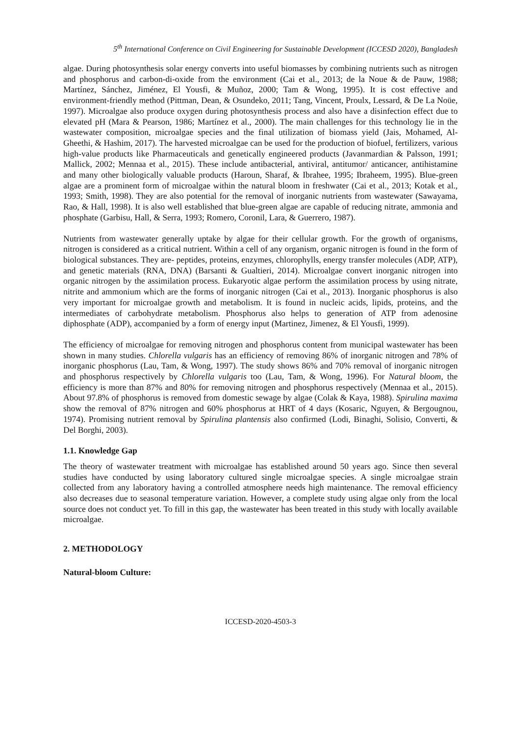5<sup>th</sup> International Conference on Civil Engineering for Sustainable Development (ICCESD 2020), Bangladesh
algae. During photosynthesis solar energy converts into useful biomasses by combining nutrients such as nitrogen and phosphorus and carbon-di-oxide from the environment (Cai et al., 2013; de la Noue & de Pauw, 1988; Martínez, Sánchez, Jiménez, El Yousfi, & Muñoz, 2000; Tam & Wong, 1995). It is cost effective and environment-friendly method (Pittman, Dean, & Osundeko, 2011; Tang, Vincent, Proulx, Lessard, & De La Noüe, 1997). Microalgae also produce oxygen during photosynthesis process and also have a disinfection effect due to elevated pH (Mara & Pearson, 1986; Martínez et al., 2000). The main challenges for this technology lie in the wastewater composition, microalgae species and the final utilization of biomass yield (Jais, Mohamed, Al-Gheethi, & Hashim, 2017). The harvested microalgae can be used for the production of biofuel, fertilizers, various high-value products like Pharmaceuticals and genetically engineered products (Javanmardian & Palsson, 1991; Mallick, 2002; Mennaa et al., 2015). These include antibacterial, antiviral, antitumor/ anticancer, antihistamine and many other biologically valuable products (Haroun, Sharaf, & Ibrahee, 1995; Ibraheem, 1995). Blue-green algae are a prominent form of microalgae within the natural bloom in freshwater (Cai et al., 2013; Kotak et al., 1993; Smith, 1998). They are also potential for the removal of inorganic nutrients from wastewater (Sawayama, Rao, & Hall, 1998). It is also well established that blue-green algae are capable of reducing nitrate, ammonia and phosphate (Garbisu, Hall, & Serra, 1993; Romero, Coronil, Lara, & Guerrero, 1987).
Nutrients from wastewater generally uptake by algae for their cellular growth. For the growth of organisms, nitrogen is considered as a critical nutrient. Within a cell of any organism, organic nitrogen is found in the form of biological substances. They are- peptides, proteins, enzymes, chlorophylls, energy transfer molecules (ADP, ATP), and genetic materials (RNA, DNA) (Barsanti & Gualtieri, 2014). Microalgae convert inorganic nitrogen into organic nitrogen by the assimilation process. Eukaryotic algae perform the assimilation process by using nitrate, nitrite and ammonium which are the forms of inorganic nitrogen (Cai et al., 2013). Inorganic phosphorus is also very important for microalgae growth and metabolism. It is found in nucleic acids, lipids, proteins, and the intermediates of carbohydrate metabolism. Phosphorus also helps to generation of ATP from adenosine diphosphate (ADP), accompanied by a form of energy input (Martinez, Jimenez, & El Yousfi, 1999).
The efficiency of microalgae for removing nitrogen and phosphorus content from municipal wastewater has been shown in many studies. Chlorella vulgaris has an efficiency of removing 86% of inorganic nitrogen and 78% of inorganic phosphorus (Lau, Tam, & Wong, 1997). The study shows 86% and 70% removal of inorganic nitrogen and phosphorus respectively by Chlorella vulgaris too (Lau, Tam, & Wong, 1996). For Natural bloom, the efficiency is more than 87% and 80% for removing nitrogen and phosphorus respectively (Mennaa et al., 2015). About 97.8% of phosphorus is removed from domestic sewage by algae (Colak & Kaya, 1988). Spirulina maxima show the removal of 87% nitrogen and 60% phosphorus at HRT of 4 days (Kosaric, Nguyen, & Bergougnou, 1974). Promising nutrient removal by Spirulina plantensis also confirmed (Lodi, Binaghi, Solisio, Converti, & Del Borghi, 2003).
1.1. Knowledge Gap
The theory of wastewater treatment with microalgae has established around 50 years ago. Since then several studies have conducted by using laboratory cultured single microalgae species. A single microalgae strain collected from any laboratory having a controlled atmosphere needs high maintenance. The removal efficiency also decreases due to seasonal temperature variation. However, a complete study using algae only from the local source does not conduct yet. To fill in this gap, the wastewater has been treated in this study with locally available microalgae.
2. METHODOLOGY
Natural-bloom Culture:
ICCESD-2020-4503-3